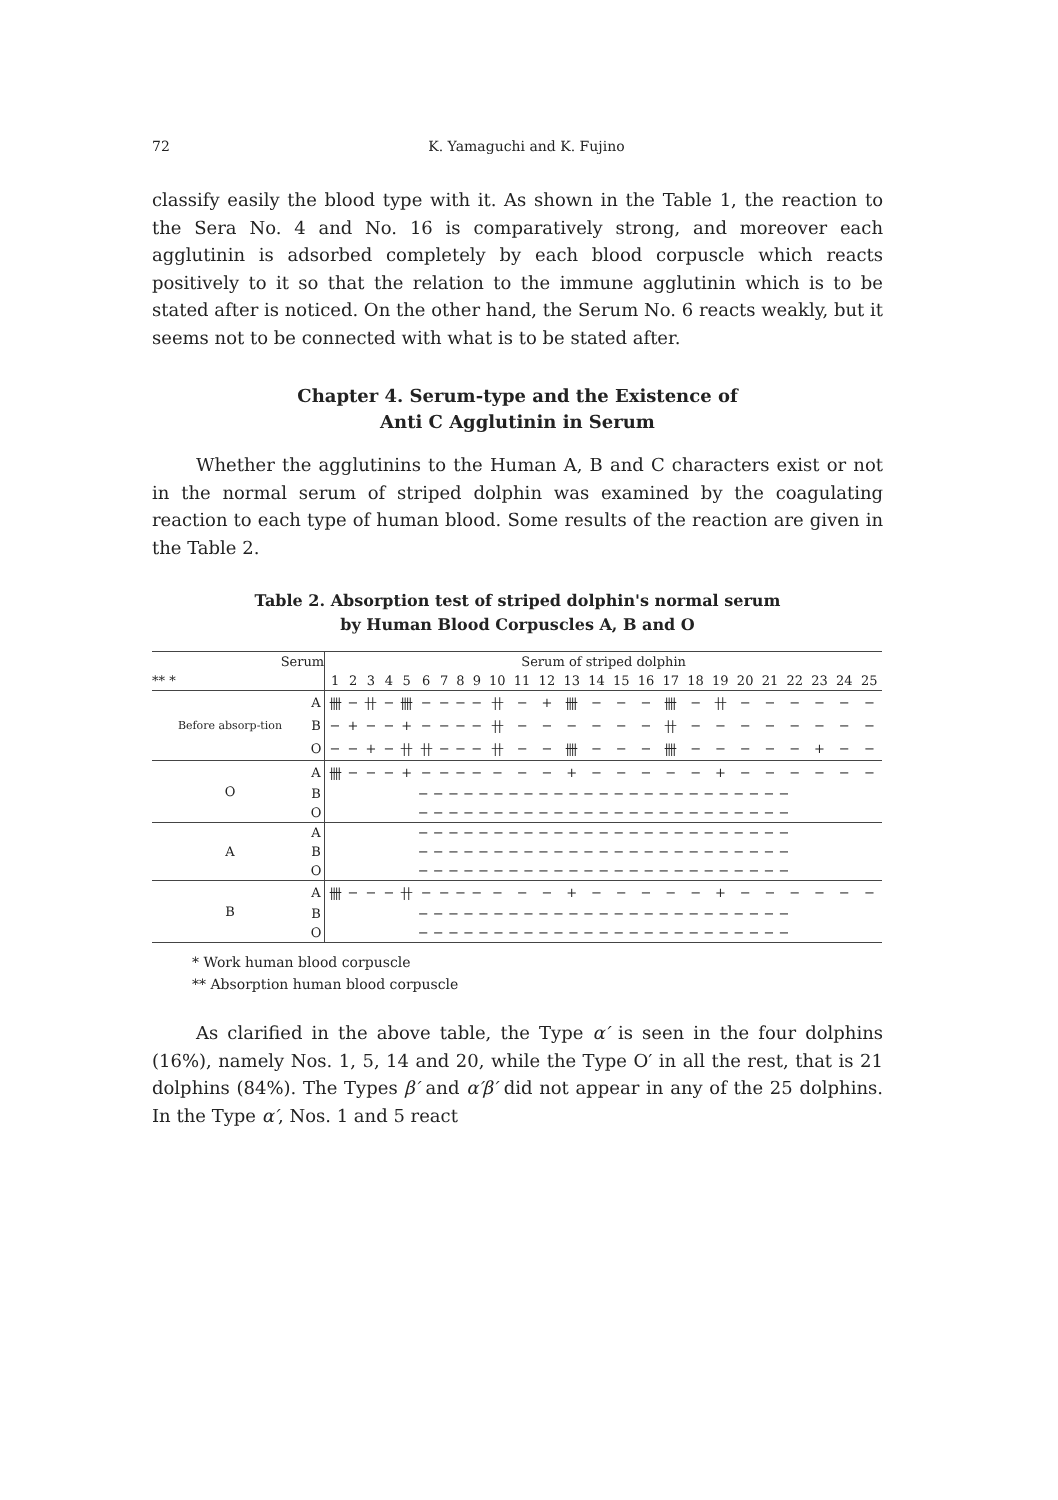72 K. Yamaguchi and K. Fujino
classify easily the blood type with it. As shown in the Table 1, the reaction to the Sera No. 4 and No. 16 is comparatively strong, and moreover each agglutinin is adsorbed completely by each blood corpuscle which reacts positively to it so that the relation to the immune agglutinin which is to be stated after is noticed. On the other hand, the Serum No. 6 reacts weakly, but it seems not to be connected with what is to be stated after.
Chapter 4. Serum-type and the Existence of
Anti C Agglutinin in Serum
Whether the agglutinins to the Human A, B and C characters exist or not in the normal serum of striped dolphin was examined by the coagulating reaction to each type of human blood. Some results of the reaction are given in the Table 2.
Table 2. Absorption test of striped dolphin's normal serum
by Human Blood Corpuscles A, B and O
| Serum | | Serum of striped dolphin | | | | | | | | | | | | | | | | | | | | | | | | |
| --- | --- | --- | --- | --- | --- | --- | --- | --- | --- | --- | --- | --- | --- | --- | --- | --- | --- | --- | --- | --- | --- | --- | --- | --- | --- | --- |
| ** * | | 1 | 2 | 3 | 4 | 5 | 6 | 7 | 8 | 9 | 10 | 11 | 12 | 13 | 14 | 15 | 16 | 17 | 18 | 19 | 20 | 21 | 22 | 23 | 24 | 25 |
| Before absorp-tion | A | 卌 | − | 卄 | − | 卌 | − | − | − | − | 卄 | − | + | 卌 | − | − | − | 卌 | − | 卄 | − | − | − | − | − | − |
| | B | − | + | − | − | + | − | − | − | − | 卄 | − | − | − | − | − | − | 卄 | − | − | − | − | − | − | − | − |
| | O | − | − | + | − | 卄 | 卄 | − | − | − | 卄 | − | − | 卌 | − | − | − | 卌 | − | − | − | − | − | + | − | − |
| O | A | 卌 | − | − | − | + | − | − | − | − | − | − | − | + | − | − | − | − | − | + | − | − | − | − | − | − |
| | B | − − − − − − − − − − − − − − − − − − − − − − − − − | | | | | | | | | | | | | | | | | | | | | | | | |
| | O | − − − − − − − − − − − − − − − − − − − − − − − − − | | | | | | | | | | | | | | | | | | | | | | | | |
| A | A | − − − − − − − − − − − − − − − − − − − − − − − − − | | | | | | | | | | | | | | | | | | | | | | | | |
| | B | − − − − − − − − − − − − − − − − − − − − − − − − − | | | | | | | | | | | | | | | | | | | | | | | | |
| | O | − − − − − − − − − − − − − − − − − − − − − − − − − | | | | | | | | | | | | | | | | | | | | | | | | |
| B | A | 卌 | − | − | − | 卄 | − | − | − | − | − | − | − | + | − | − | − | − | − | + | − | − | − | − | − | − |
| | B | − − − − − − − − − − − − − − − − − − − − − − − − − | | | | | | | | | | | | | | | | | | | | | | | | |
| | O | − − − − − − − − − − − − − − − − − − − − − − − − − | | | | | | | | | | | | | | | | | | | | | | | | |
* Work human blood corpuscle
** Absorption human blood corpuscle
As clarified in the above table, the Type α′ is seen in the four dolphins (16%), namely Nos. 1, 5, 14 and 20, while the Type O′ in all the rest, that is 21 dolphins (84%). The Types β′ and α′β′ did not appear in any of the 25 dolphins. In the Type α′, Nos. 1 and 5 react